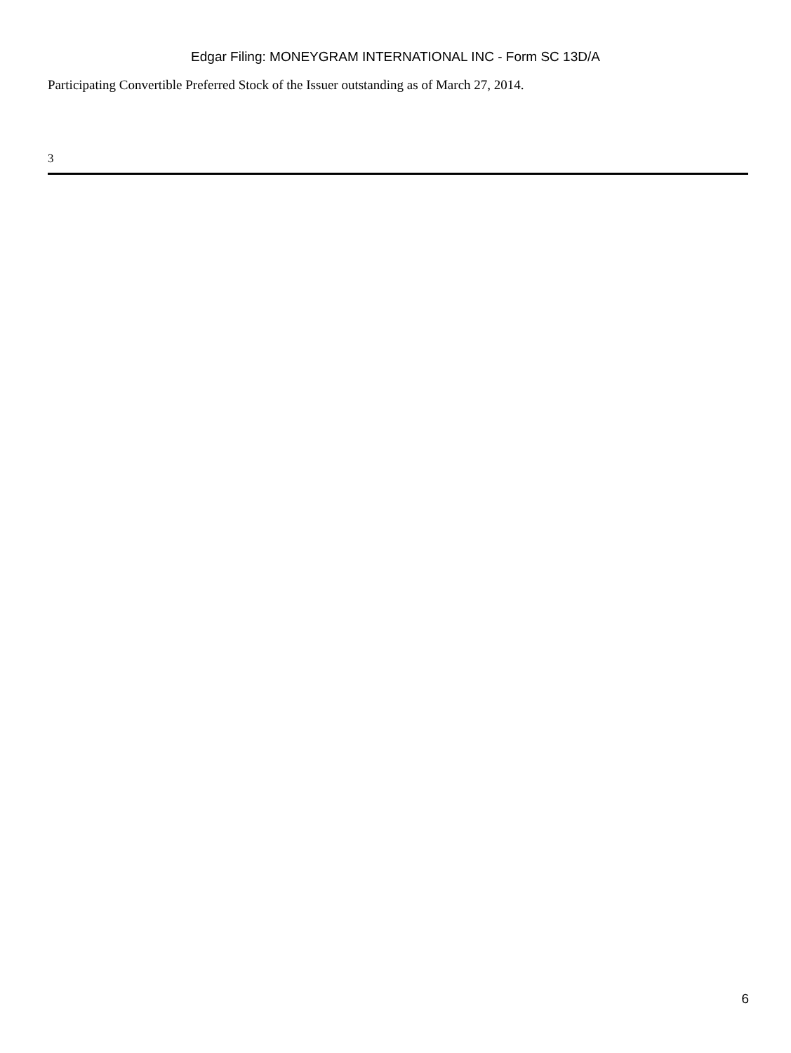Edgar Filing: MONEYGRAM INTERNATIONAL INC - Form SC 13D/A
Participating Convertible Preferred Stock of the Issuer outstanding as of March 27, 2014.
3
6